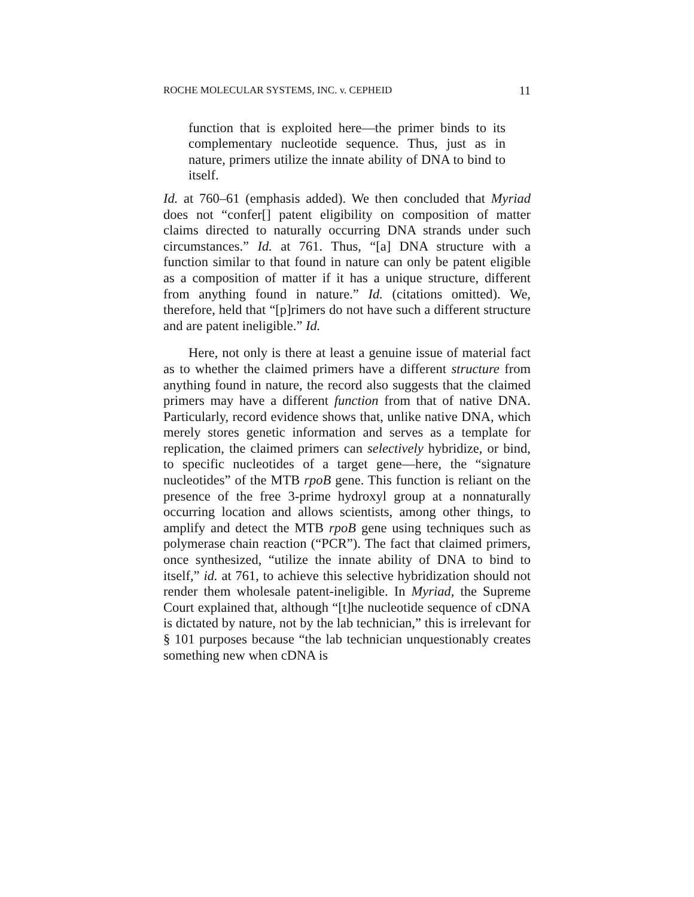ROCHE MOLECULAR SYSTEMS, INC. v. CEPHEID 11
function that is exploited here—the primer binds to its complementary nucleotide sequence. Thus, just as in nature, primers utilize the innate ability of DNA to bind to itself.
Id. at 760–61 (emphasis added). We then concluded that Myriad does not “confer[] patent eligibility on composition of matter claims directed to naturally occurring DNA strands under such circumstances.” Id. at 761. Thus, “[a] DNA structure with a function similar to that found in nature can only be patent eligible as a composition of matter if it has a unique structure, different from anything found in nature.” Id. (citations omitted). We, therefore, held that “[p]rimers do not have such a different structure and are patent ineligible.” Id.
Here, not only is there at least a genuine issue of material fact as to whether the claimed primers have a different structure from anything found in nature, the record also suggests that the claimed primers may have a different function from that of native DNA. Particularly, record evidence shows that, unlike native DNA, which merely stores genetic information and serves as a template for replication, the claimed primers can selectively hybridize, or bind, to specific nucleotides of a target gene—here, the “signature nucleotides” of the MTB rpoB gene. This function is reliant on the presence of the free 3-prime hydroxyl group at a nonnaturally occurring location and allows scientists, among other things, to amplify and detect the MTB rpoB gene using techniques such as polymerase chain reaction (“PCR”). The fact that claimed primers, once synthesized, “utilize the innate ability of DNA to bind to itself,” id. at 761, to achieve this selective hybridization should not render them wholesale patent-ineligible. In Myriad, the Supreme Court explained that, although “[t]he nucleotide sequence of cDNA is dictated by nature, not by the lab technician,” this is irrelevant for § 101 purposes because “the lab technician unquestionably creates something new when cDNA is